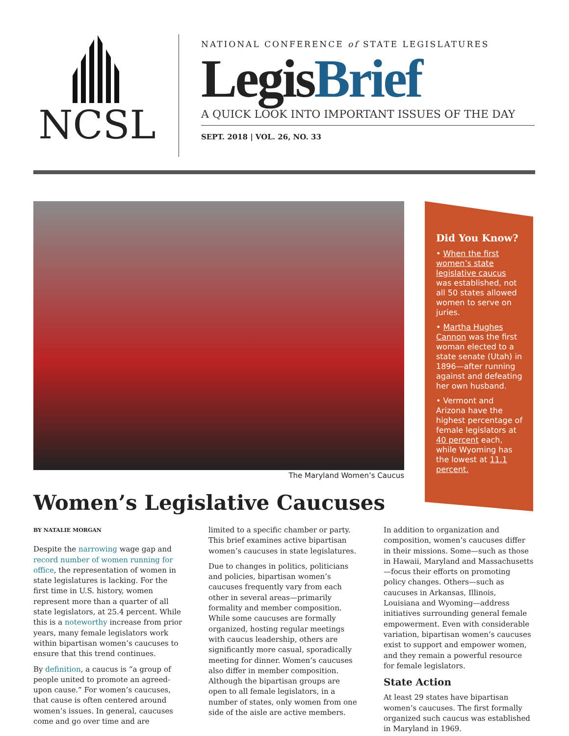NCSL
NATIONAL CONFERENCE of STATE LEGISLATURES
LegisBrief
A QUICK LOOK INTO IMPORTANT ISSUES OF THE DAY
SEPT. 2018 | VOL. 26, NO. 33
The Maryland Women’s Caucus
Did You Know?
• When the first women’s state legislative caucus was established, not all 50 states allowed women to serve on juries.
• Martha Hughes Cannon was the first woman elected to a state senate (Utah) in 1896—after running against and defeating her own husband.
• Vermont and Arizona have the highest percentage of female legislators at 40 percent each, while Wyoming has the lowest at 11.1 percent.
Women’s Legislative Caucuses
BY NATALIE MORGAN
Despite the narrowing wage gap and record number of women running for office, the representation of women in state legislatures is lacking. For the first time in U.S. history, women represent more than a quarter of all state legislators, at 25.4 percent. While this is a noteworthy increase from prior years, many female legislators work within bipartisan women’s caucuses to ensure that this trend continues.
By definition, a caucus is “a group of people united to promote an agreed-upon cause.” For women’s caucuses, that cause is often centered around women’s issues. In general, caucuses come and go over time and are
limited to a specific chamber or party. This brief examines active bipartisan women’s caucuses in state legislatures.
Due to changes in politics, politicians and policies, bipartisan women’s caucuses frequently vary from each other in several areas—primarily formality and member composition. While some caucuses are formally organized, hosting regular meetings with caucus leadership, others are significantly more casual, sporadically meeting for dinner. Women’s caucuses also differ in member composition. Although the bipartisan groups are open to all female legislators, in a number of states, only women from one side of the aisle are active members.
In addition to organization and composition, women’s caucuses differ in their missions. Some—such as those in Hawaii, Maryland and Massachusetts—focus their efforts on promoting policy changes. Others—such as caucuses in Arkansas, Illinois, Louisiana and Wyoming—address initiatives surrounding general female empowerment. Even with considerable variation, bipartisan women’s caucuses exist to support and empower women, and they remain a powerful resource for female legislators.
State Action
At least 29 states have bipartisan women’s caucuses. The first formally organized such caucus was established in Maryland in 1969.